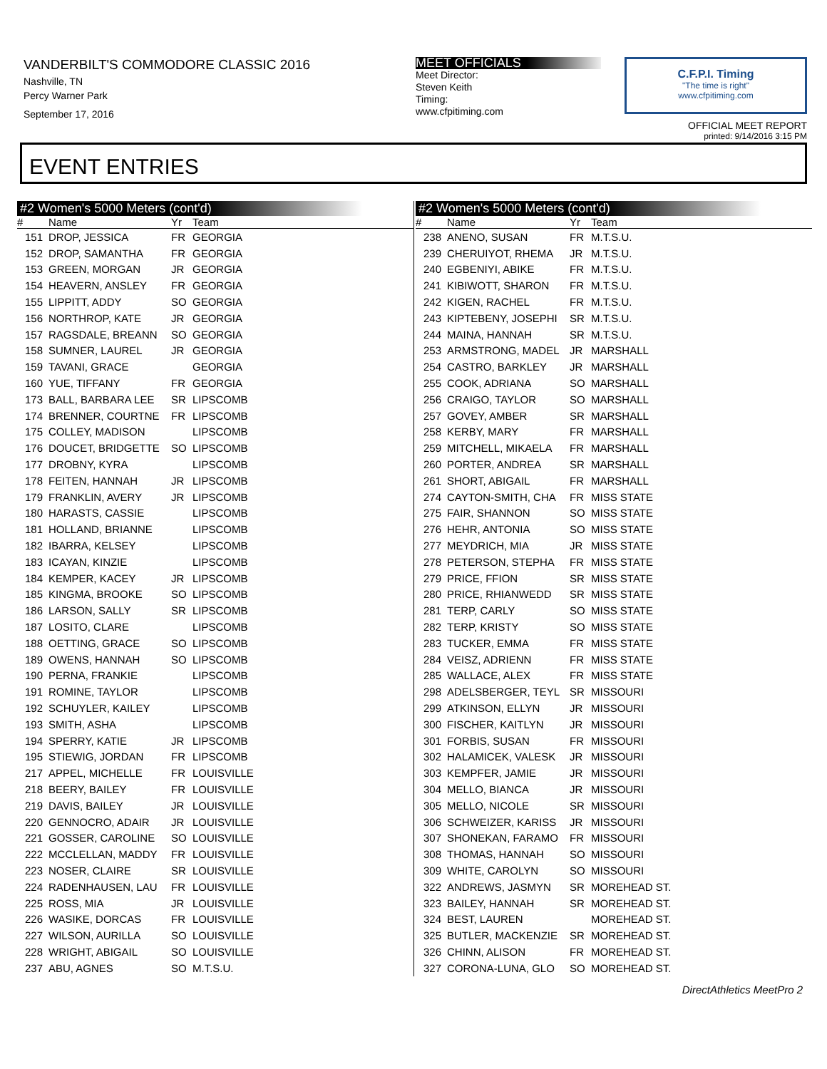VANDERBILT'S COMMODORE CLASSIC 2016
Nashville, TN
Percy Warner Park
September 17, 2016
MEET OFFICIALS
Meet Director:
Steven Keith
Timing:
www.cfpitiming.com
C.F.P.I. Timing
"The time is right"
www.cfpitiming.com
OFFICIAL MEET REPORT
printed: 9/14/2016 3:15 PM
EVENT ENTRIES
#2 Women's 5000 Meters (cont'd)
| # | Name | Yr | Team |
| --- | --- | --- | --- |
| 151 | DROP, JESSICA | FR | GEORGIA |
| 152 | DROP, SAMANTHA | FR | GEORGIA |
| 153 | GREEN, MORGAN | JR | GEORGIA |
| 154 | HEAVERN, ANSLEY | FR | GEORGIA |
| 155 | LIPPITT, ADDY | SO | GEORGIA |
| 156 | NORTHROP, KATE | JR | GEORGIA |
| 157 | RAGSDALE, BREANN | SO | GEORGIA |
| 158 | SUMNER, LAUREL | JR | GEORGIA |
| 159 | TAVANI, GRACE | | GEORGIA |
| 160 | YUE, TIFFANY | FR | GEORGIA |
| 173 | BALL, BARBARA LEE | SR | LIPSCOMB |
| 174 | BRENNER, COURTNE | FR | LIPSCOMB |
| 175 | COLLEY, MADISON | | LIPSCOMB |
| 176 | DOUCET, BRIDGETTE | SO | LIPSCOMB |
| 177 | DROBNY, KYRA | | LIPSCOMB |
| 178 | FEITEN, HANNAH | JR | LIPSCOMB |
| 179 | FRANKLIN, AVERY | JR | LIPSCOMB |
| 180 | HARASTS, CASSIE | | LIPSCOMB |
| 181 | HOLLAND, BRIANNE | | LIPSCOMB |
| 182 | IBARRA, KELSEY | | LIPSCOMB |
| 183 | ICAYAN, KINZIE | | LIPSCOMB |
| 184 | KEMPER, KACEY | JR | LIPSCOMB |
| 185 | KINGMA, BROOKE | SO | LIPSCOMB |
| 186 | LARSON, SALLY | SR | LIPSCOMB |
| 187 | LOSITO, CLARE | | LIPSCOMB |
| 188 | OETTING, GRACE | SO | LIPSCOMB |
| 189 | OWENS, HANNAH | SO | LIPSCOMB |
| 190 | PERNA, FRANKIE | | LIPSCOMB |
| 191 | ROMINE, TAYLOR | | LIPSCOMB |
| 192 | SCHUYLER, KAILEY | | LIPSCOMB |
| 193 | SMITH, ASHA | | LIPSCOMB |
| 194 | SPERRY, KATIE | JR | LIPSCOMB |
| 195 | STIEWIG, JORDAN | FR | LIPSCOMB |
| 217 | APPEL, MICHELLE | FR | LOUISVILLE |
| 218 | BEERY, BAILEY | FR | LOUISVILLE |
| 219 | DAVIS, BAILEY | JR | LOUISVILLE |
| 220 | GENNOCRO, ADAIR | JR | LOUISVILLE |
| 221 | GOSSER, CAROLINE | SO | LOUISVILLE |
| 222 | MCCLELLAN, MADDY | FR | LOUISVILLE |
| 223 | NOSER, CLAIRE | SR | LOUISVILLE |
| 224 | RADENHAUSEN, LAU | FR | LOUISVILLE |
| 225 | ROSS, MIA | JR | LOUISVILLE |
| 226 | WASIKE, DORCAS | FR | LOUISVILLE |
| 227 | WILSON, AURILLA | SO | LOUISVILLE |
| 228 | WRIGHT, ABIGAIL | SO | LOUISVILLE |
| 237 | ABU, AGNES | SO | M.T.S.U. |
#2 Women's 5000 Meters (cont'd)
| # | Name | Yr | Team |
| --- | --- | --- | --- |
| 238 | ANENO, SUSAN | FR | M.T.S.U. |
| 239 | CHERUIYOT, RHEMA | JR | M.T.S.U. |
| 240 | EGBENIYI, ABIKE | FR | M.T.S.U. |
| 241 | KIBIWOTT, SHARON | FR | M.T.S.U. |
| 242 | KIGEN, RACHEL | FR | M.T.S.U. |
| 243 | KIPTEBENY, JOSEPHI | SR | M.T.S.U. |
| 244 | MAINA, HANNAH | SR | M.T.S.U. |
| 253 | ARMSTRONG, MADEL | JR | MARSHALL |
| 254 | CASTRO, BARKLEY | JR | MARSHALL |
| 255 | COOK, ADRIANA | SO | MARSHALL |
| 256 | CRAIGO, TAYLOR | SO | MARSHALL |
| 257 | GOVEY, AMBER | SR | MARSHALL |
| 258 | KERBY, MARY | FR | MARSHALL |
| 259 | MITCHELL, MIKAELA | FR | MARSHALL |
| 260 | PORTER, ANDREA | SR | MARSHALL |
| 261 | SHORT, ABIGAIL | FR | MARSHALL |
| 274 | CAYTON-SMITH, CHA | FR | MISS STATE |
| 275 | FAIR, SHANNON | SO | MISS STATE |
| 276 | HEHR, ANTONIA | SO | MISS STATE |
| 277 | MEYDRICH, MIA | JR | MISS STATE |
| 278 | PETERSON, STEPHA | FR | MISS STATE |
| 279 | PRICE, FFION | SR | MISS STATE |
| 280 | PRICE, RHIANWEDD | SR | MISS STATE |
| 281 | TERP, CARLY | SO | MISS STATE |
| 282 | TERP, KRISTY | SO | MISS STATE |
| 283 | TUCKER, EMMA | FR | MISS STATE |
| 284 | VEISZ, ADRIENN | FR | MISS STATE |
| 285 | WALLACE, ALEX | FR | MISS STATE |
| 298 | ADELSBERGER, TEYL | SR | MISSOURI |
| 299 | ATKINSON, ELLYN | JR | MISSOURI |
| 300 | FISCHER, KAITLYN | JR | MISSOURI |
| 301 | FORBIS, SUSAN | FR | MISSOURI |
| 302 | HALAMICEK, VALESK | JR | MISSOURI |
| 303 | KEMPFER, JAMIE | JR | MISSOURI |
| 304 | MELLO, BIANCA | JR | MISSOURI |
| 305 | MELLO, NICOLE | SR | MISSOURI |
| 306 | SCHWEIZER, KARISS | JR | MISSOURI |
| 307 | SHONEKAN, FARAMO | FR | MISSOURI |
| 308 | THOMAS, HANNAH | SO | MISSOURI |
| 309 | WHITE, CAROLYN | SO | MISSOURI |
| 322 | ANDREWS, JASMYN | SR | MOREHEAD ST. |
| 323 | BAILEY, HANNAH | SR | MOREHEAD ST. |
| 324 | BEST, LAUREN | | MOREHEAD ST. |
| 325 | BUTLER, MACKENZIE | SR | MOREHEAD ST. |
| 326 | CHINN, ALISON | FR | MOREHEAD ST. |
| 327 | CORONA-LUNA, GLO | SO | MOREHEAD ST. |
DirectAthletics MeetPro 2